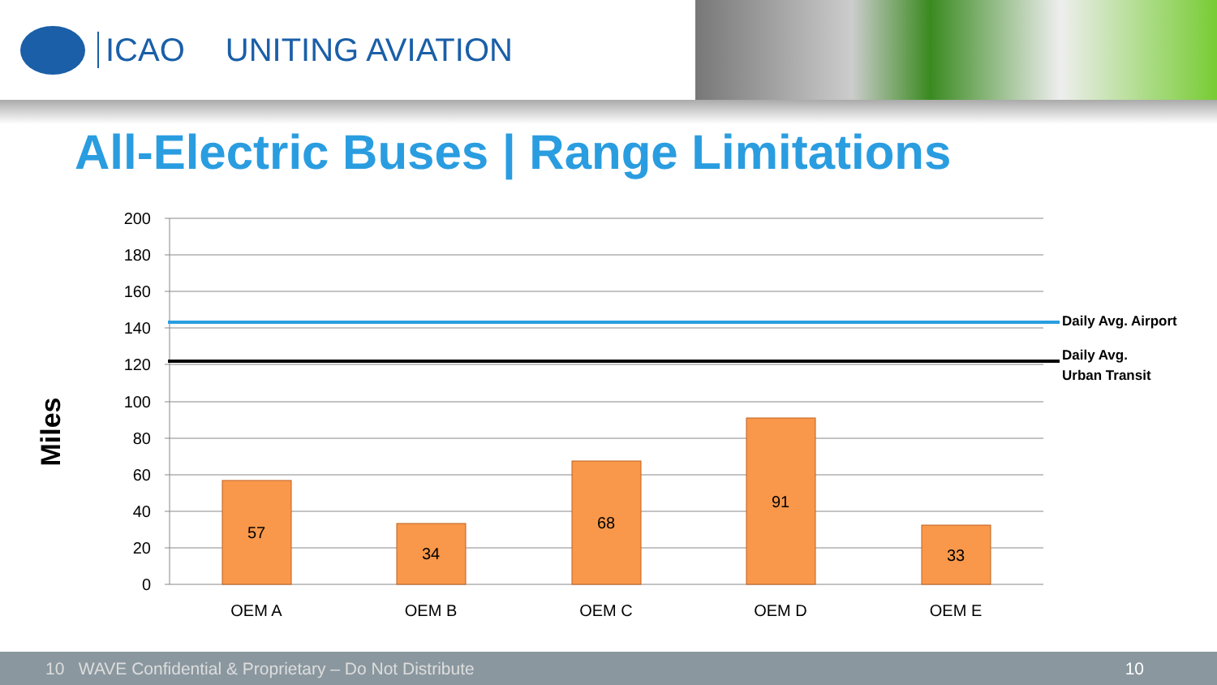ICAO UNITING AVIATION
All-Electric Buses | Range Limitations
200
180
160
140
120
100
80
60
40
20
0
57
34
68
91
33
OEM A
OEM B
OEM C
OEM D
OEM E
Daily Avg. Airport
Daily Avg.
Urban Transit
Miles
10 WAVE Confidential & Proprietary – Do Not Distribute 10